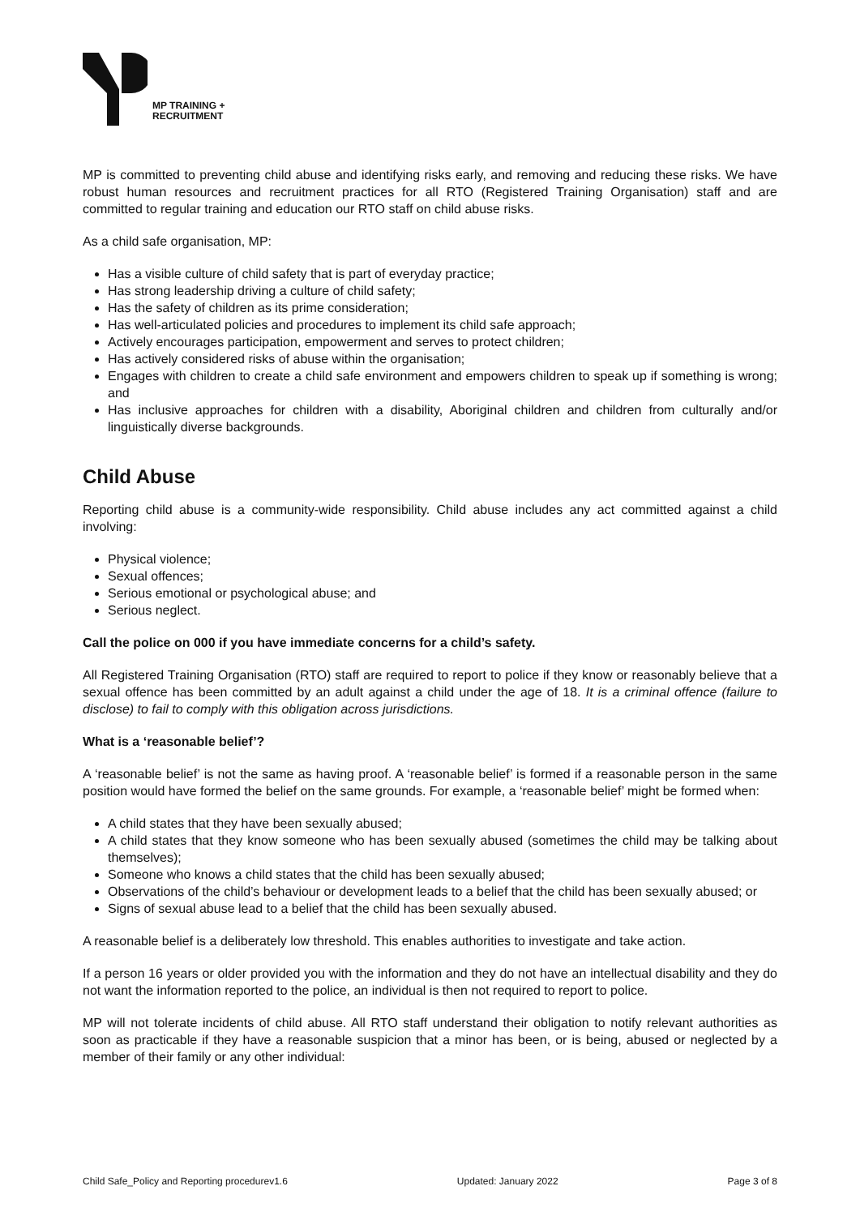MP TRAINING +
RECRUITMENT
MP is committed to preventing child abuse and identifying risks early, and removing and reducing these risks. We have robust human resources and recruitment practices for all RTO (Registered Training Organisation) staff and are committed to regular training and education our RTO staff on child abuse risks.
As a child safe organisation, MP:
Has a visible culture of child safety that is part of everyday practice;
Has strong leadership driving a culture of child safety;
Has the safety of children as its prime consideration;
Has well-articulated policies and procedures to implement its child safe approach;
Actively encourages participation, empowerment and serves to protect children;
Has actively considered risks of abuse within the organisation;
Engages with children to create a child safe environment and empowers children to speak up if something is wrong; and
Has inclusive approaches for children with a disability, Aboriginal children and children from culturally and/or linguistically diverse backgrounds.
Child Abuse
Reporting child abuse is a community-wide responsibility. Child abuse includes any act committed against a child involving:
Physical violence;
Sexual offences;
Serious emotional or psychological abuse; and
Serious neglect.
Call the police on 000 if you have immediate concerns for a child’s safety.
All Registered Training Organisation (RTO) staff are required to report to police if they know or reasonably believe that a sexual offence has been committed by an adult against a child under the age of 18. It is a criminal offence (failure to disclose) to fail to comply with this obligation across jurisdictions.
What is a ‘reasonable belief’?
A ‘reasonable belief’ is not the same as having proof. A ‘reasonable belief’ is formed if a reasonable person in the same position would have formed the belief on the same grounds. For example, a ‘reasonable belief’ might be formed when:
A child states that they have been sexually abused;
A child states that they know someone who has been sexually abused (sometimes the child may be talking about themselves);
Someone who knows a child states that the child has been sexually abused;
Observations of the child’s behaviour or development leads to a belief that the child has been sexually abused; or
Signs of sexual abuse lead to a belief that the child has been sexually abused.
A reasonable belief is a deliberately low threshold. This enables authorities to investigate and take action.
If a person 16 years or older provided you with the information and they do not have an intellectual disability and they do not want the information reported to the police, an individual is then not required to report to police.
MP will not tolerate incidents of child abuse. All RTO staff understand their obligation to notify relevant authorities as soon as practicable if they have a reasonable suspicion that a minor has been, or is being, abused or neglected by a member of their family or any other individual:
Child Safe_Policy and Reporting procedurev1.6 Updated: January 2022 Page 3 of 8